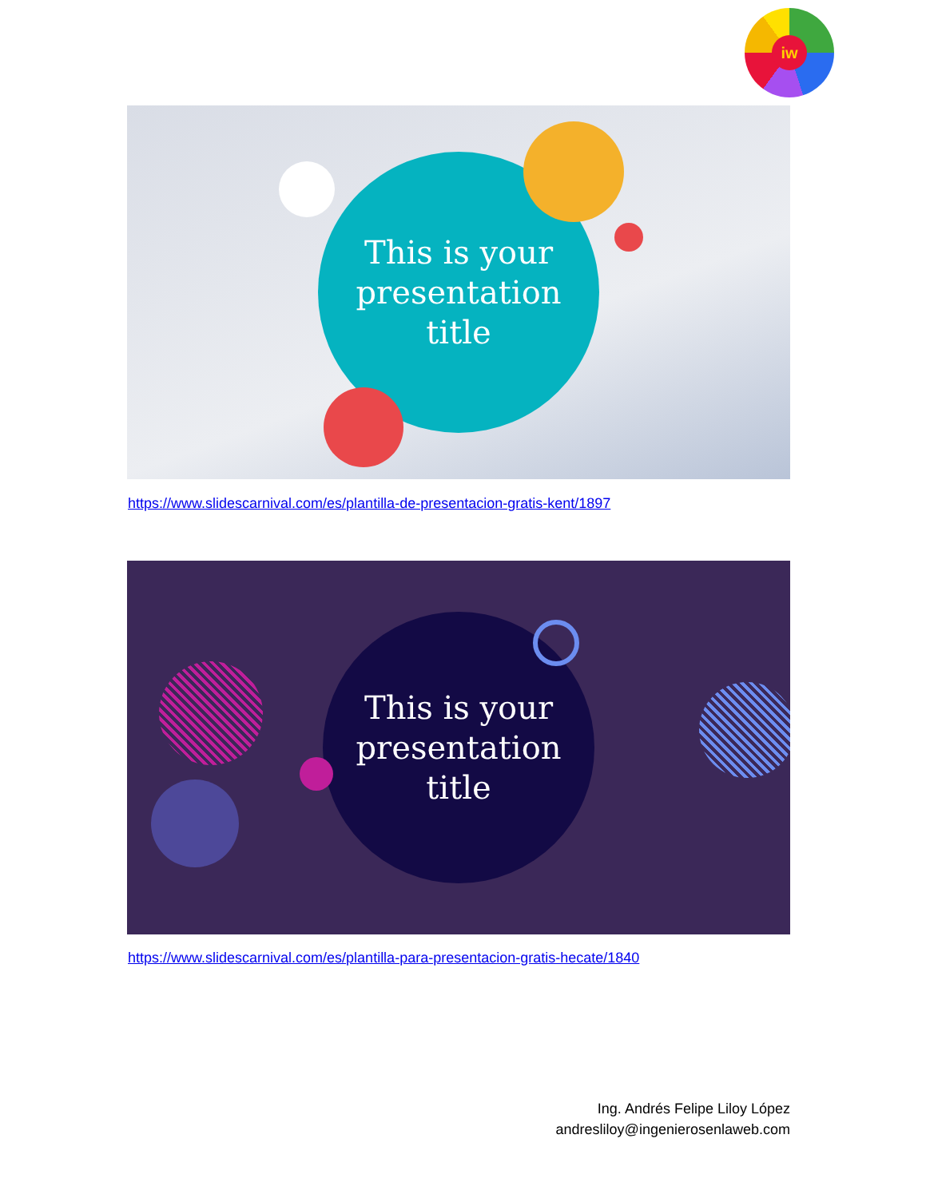iw
This is your
presentation
title
https://www.slidescarnival.com/es/plantilla-de-presentacion-gratis-kent/1897
This is your
presentation
title
https://www.slidescarnival.com/es/plantilla-para-presentacion-gratis-hecate/1840
Ing. Andrés Felipe Liloy López
andresliloy@ingenierosenlaweb.com